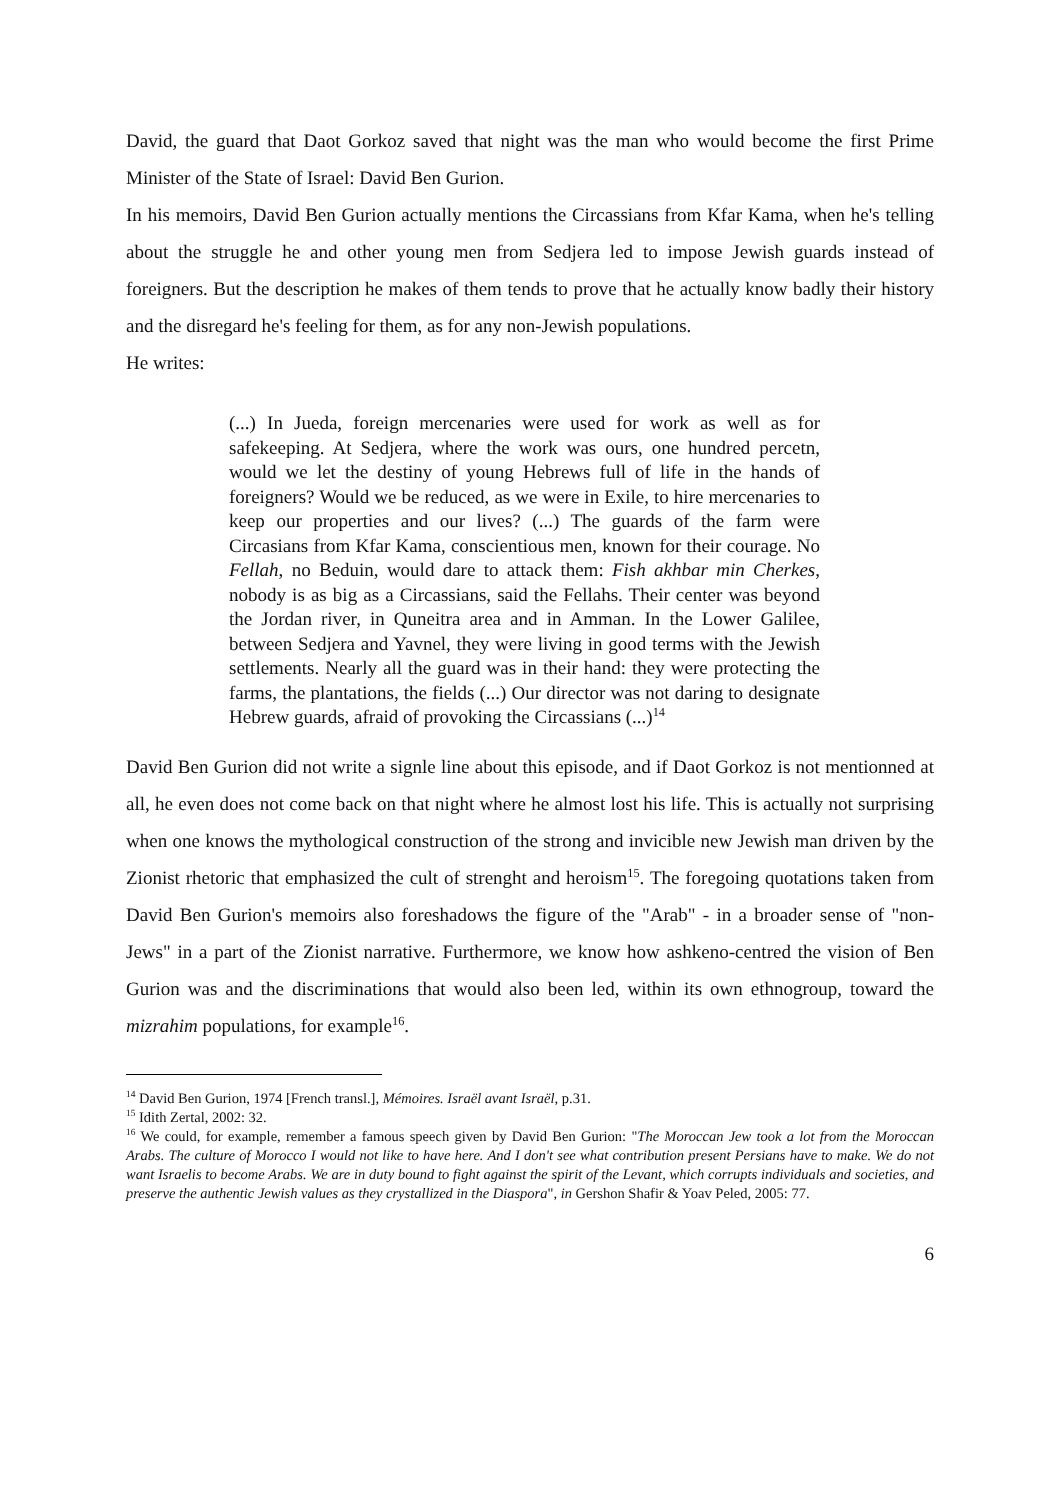David, the guard that Daot Gorkoz saved that night was the man who would become the first Prime Minister of the State of Israel: David Ben Gurion.
In his memoirs, David Ben Gurion actually mentions the Circassians from Kfar Kama, when he's telling about the struggle he and other young men from Sedjera led to impose Jewish guards instead of foreigners. But the description he makes of them tends to prove that he actually know badly their history and the disregard he's feeling for them, as for any non-Jewish populations.
He writes:
(...) In Jueda, foreign mercenaries were used for work as well as for safekeeping. At Sedjera, where the work was ours, one hundred percetn, would we let the destiny of young Hebrews full of life in the hands of foreigners? Would we be reduced, as we were in Exile, to hire mercenaries to keep our properties and our lives? (...) The guards of the farm were Circasians from Kfar Kama, conscientious men, known for their courage. No Fellah, no Beduin, would dare to attack them: Fish akhbar min Cherkes, nobody is as big as a Circassians, said the Fellahs. Their center was beyond the Jordan river, in Quneitra area and in Amman. In the Lower Galilee, between Sedjera and Yavnel, they were living in good terms with the Jewish settlements. Nearly all the guard was in their hand: they were protecting the farms, the plantations, the fields (...) Our director was not daring to designate Hebrew guards, afraid of provoking the Circassians (...)<sup>14</sup>
David Ben Gurion did not write a signle line about this episode, and if Daot Gorkoz is not mentionned at all, he even does not come back on that night where he almost lost his life. This is actually not surprising when one knows the mythological construction of the strong and invicible new Jewish man driven by the Zionist rhetoric that emphasized the cult of strenght and heroism<sup>15</sup>. The foregoing quotations taken from David Ben Gurion's memoirs also foreshadows the figure of the "Arab" - in a broader sense of "non-Jews" in a part of the Zionist narrative. Furthermore, we know how ashkeno-centred the vision of Ben Gurion was and the discriminations that would also been led, within its own ethnogroup, toward the mizrahim populations, for example<sup>16</sup>.
<sup>14</sup> David Ben Gurion, 1974 [French transl.], Mémoires. Israël avant Israël, p.31.
<sup>15</sup> Idith Zertal, 2002: 32.
<sup>16</sup> We could, for example, remember a famous speech given by David Ben Gurion: "The Moroccan Jew took a lot from the Moroccan Arabs. The culture of Morocco I would not like to have here. And I don't see what contribution present Persians have to make. We do not want Israelis to become Arabs. We are in duty bound to fight against the spirit of the Levant, which corrupts individuals and societies, and preserve the authentic Jewish values as they crystallized in the Diaspora", in Gershon Shafir & Yoav Peled, 2005: 77.
6